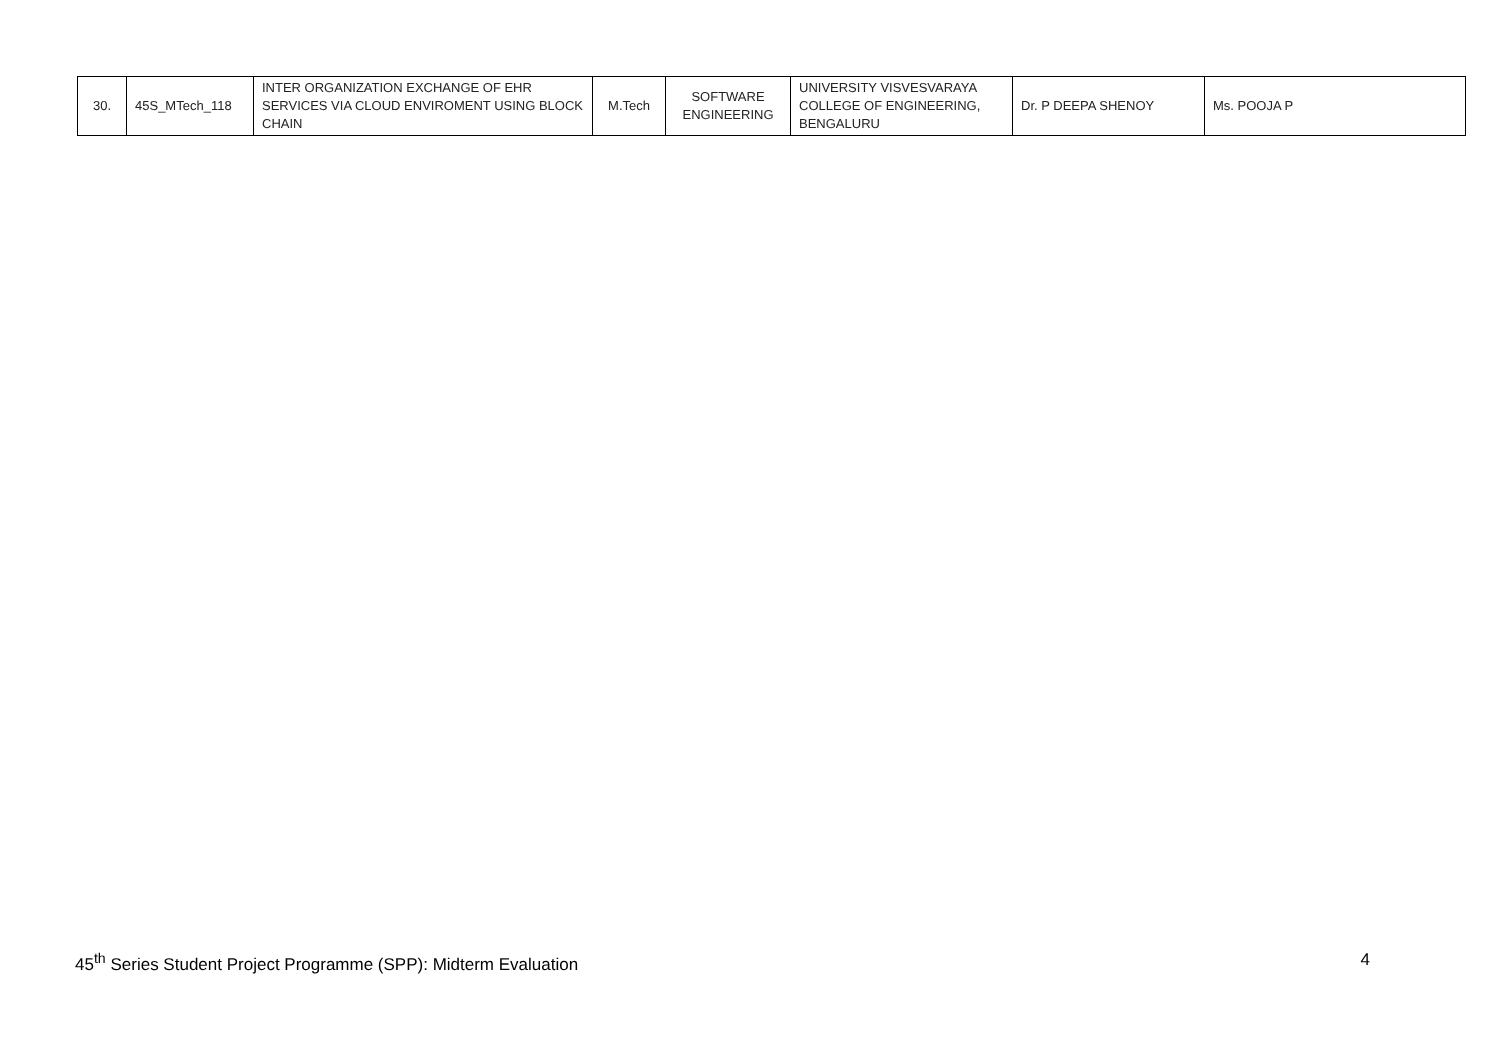| 30. | 45S_MTech_118 | INTER ORGANIZATION EXCHANGE OF EHR SERVICES VIA CLOUD ENVIROMENT USING BLOCK CHAIN | M.Tech | SOFTWARE ENGINEERING | UNIVERSITY VISVESVARAYA COLLEGE OF ENGINEERING, BENGALURU | Dr. P DEEPA SHENOY | Ms. POOJA P |
45<sup>th</sup> Series Student Project Programme (SPP): Midterm Evaluation 4